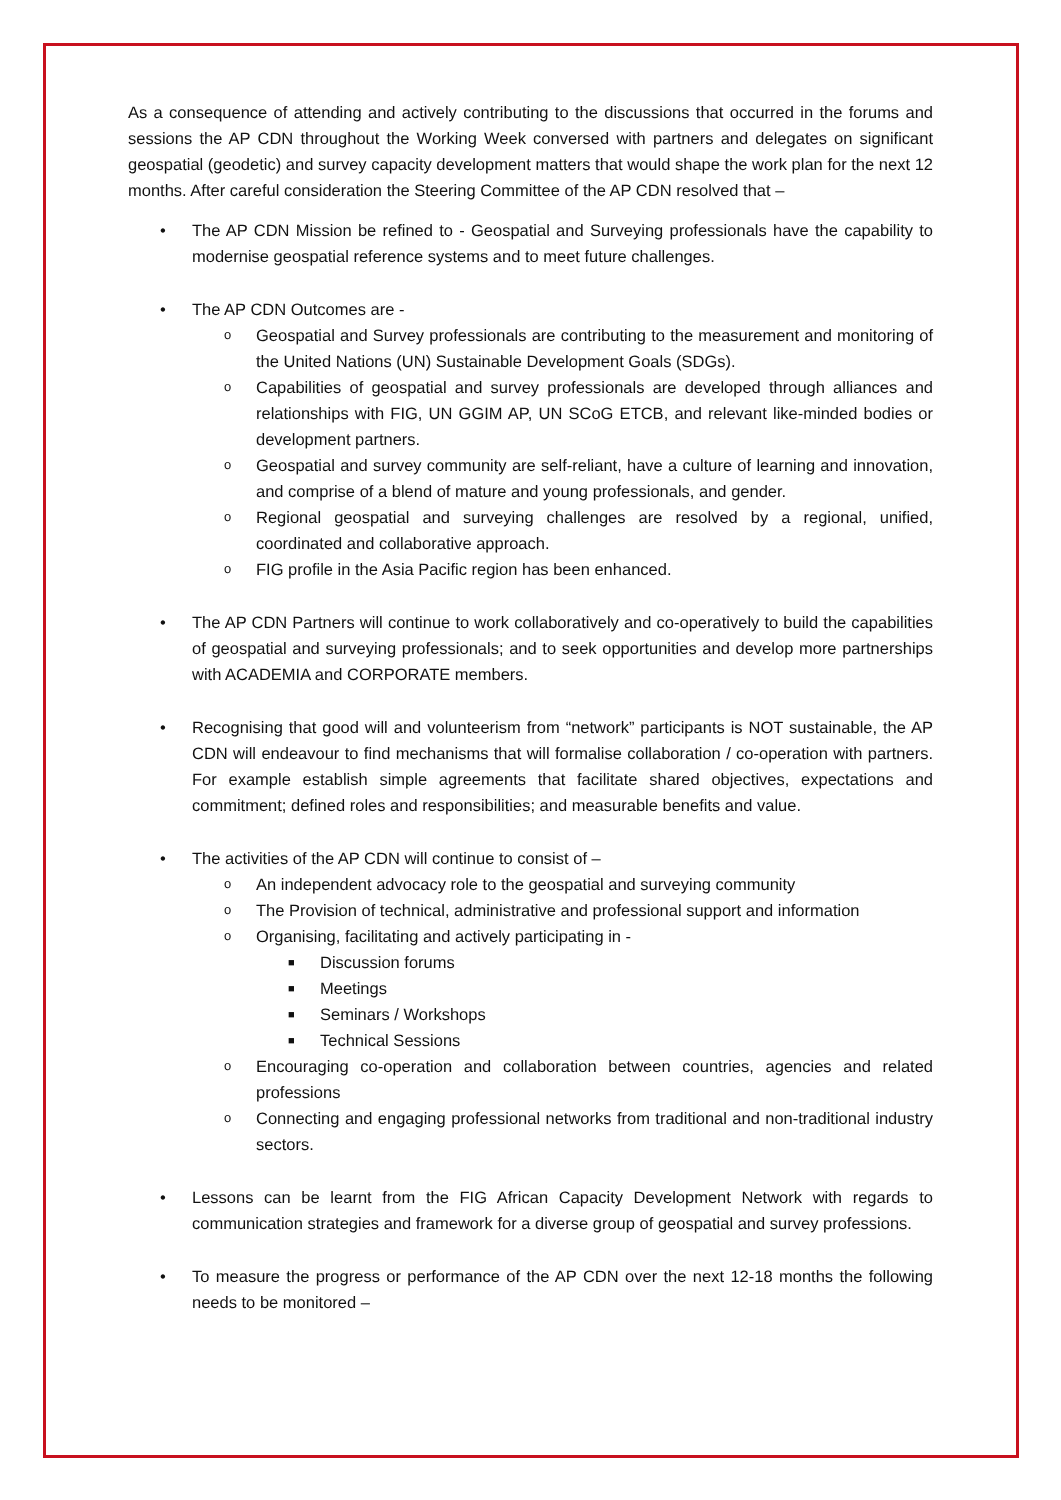As a consequence of attending and actively contributing to the discussions that occurred in the forums and sessions the AP CDN throughout the Working Week conversed with partners and delegates on significant geospatial (geodetic) and survey capacity development matters that would shape the work plan for the next 12 months. After careful consideration the Steering Committee of the AP CDN resolved that –
• The AP CDN Mission be refined to - Geospatial and Surveying professionals have the capability to modernise geospatial reference systems and to meet future challenges.
• The AP CDN Outcomes are -
o Geospatial and Survey professionals are contributing to the measurement and monitoring of the United Nations (UN) Sustainable Development Goals (SDGs).
o Capabilities of geospatial and survey professionals are developed through alliances and relationships with FIG, UN GGIM AP, UN SCoG ETCB, and relevant like-minded bodies or development partners.
o Geospatial and survey community are self-reliant, have a culture of learning and innovation, and comprise of a blend of mature and young professionals, and gender.
o Regional geospatial and surveying challenges are resolved by a regional, unified, coordinated and collaborative approach.
o FIG profile in the Asia Pacific region has been enhanced.
• The AP CDN Partners will continue to work collaboratively and co-operatively to build the capabilities of geospatial and surveying professionals; and to seek opportunities and develop more partnerships with ACADEMIA and CORPORATE members.
• Recognising that good will and volunteerism from “network” participants is NOT sustainable, the AP CDN will endeavour to find mechanisms that will formalise collaboration / co-operation with partners. For example establish simple agreements that facilitate shared objectives, expectations and commitment; defined roles and responsibilities; and measurable benefits and value.
• The activities of the AP CDN will continue to consist of –
o An independent advocacy role to the geospatial and surveying community
o The Provision of technical, administrative and professional support and information
o Organising, facilitating and actively participating in -
■ Discussion forums
■ Meetings
■ Seminars / Workshops
■ Technical Sessions
o Encouraging co-operation and collaboration between countries, agencies and related professions
o Connecting and engaging professional networks from traditional and non-traditional industry sectors.
• Lessons can be learnt from the FIG African Capacity Development Network with regards to communication strategies and framework for a diverse group of geospatial and survey professions.
• To measure the progress or performance of the AP CDN over the next 12-18 months the following needs to be monitored –